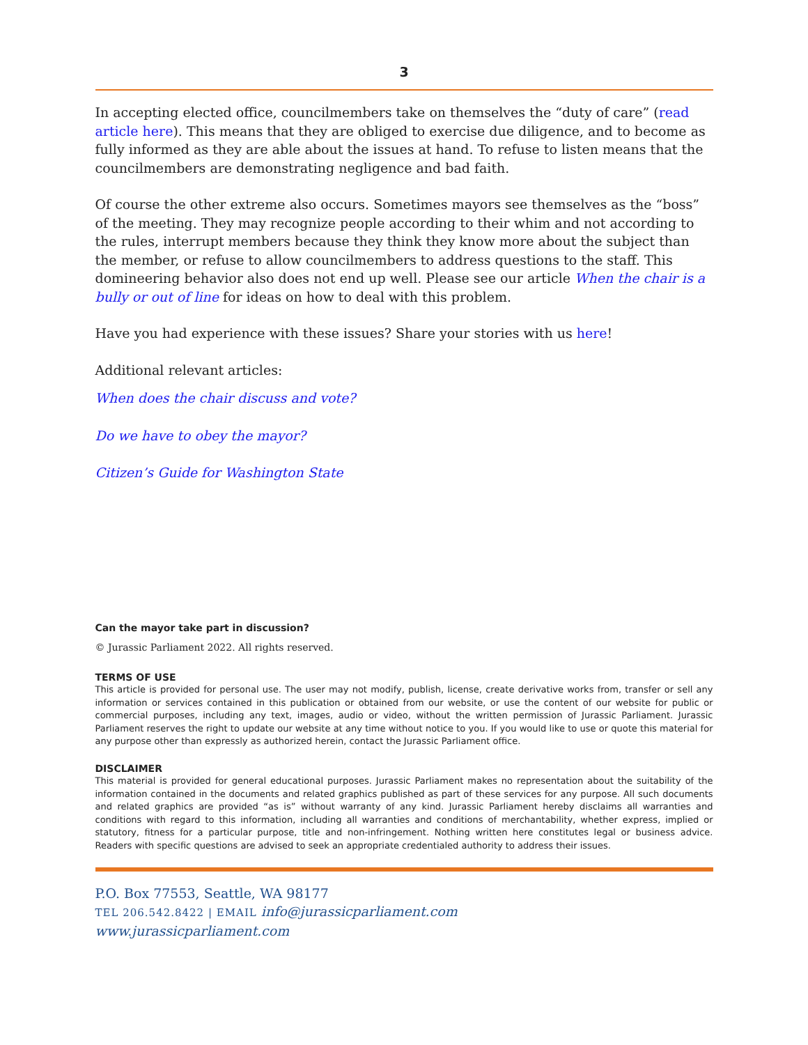3
In accepting elected office, councilmembers take on themselves the “duty of care” (read article here). This means that they are obliged to exercise due diligence, and to become as fully informed as they are able about the issues at hand. To refuse to listen means that the councilmembers are demonstrating negligence and bad faith.
Of course the other extreme also occurs. Sometimes mayors see themselves as the “boss” of the meeting. They may recognize people according to their whim and not according to the rules, interrupt members because they think they know more about the subject than the member, or refuse to allow councilmembers to address questions to the staff. This domineering behavior also does not end up well. Please see our article When the chair is a bully or out of line for ideas on how to deal with this problem.
Have you had experience with these issues? Share your stories with us here!
Additional relevant articles:
When does the chair discuss and vote?
Do we have to obey the mayor?
Citizen’s Guide for Washington State
Can the mayor take part in discussion?
© Jurassic Parliament 2022. All rights reserved.
TERMS OF USE
This article is provided for personal use. The user may not modify, publish, license, create derivative works from, transfer or sell any information or services contained in this publication or obtained from our website, or use the content of our website for public or commercial purposes, including any text, images, audio or video, without the written permission of Jurassic Parliament. Jurassic Parliament reserves the right to update our website at any time without notice to you. If you would like to use or quote this material for any purpose other than expressly as authorized herein, contact the Jurassic Parliament office.
DISCLAIMER
This material is provided for general educational purposes. Jurassic Parliament makes no representation about the suitability of the information contained in the documents and related graphics published as part of these services for any purpose. All such documents and related graphics are provided “as is” without warranty of any kind. Jurassic Parliament hereby disclaims all warranties and conditions with regard to this information, including all warranties and conditions of merchantability, whether express, implied or statutory, fitness for a particular purpose, title and non-infringement. Nothing written here constitutes legal or business advice. Readers with specific questions are advised to seek an appropriate credentialed authority to address their issues.
P.O. Box 77553, Seattle, WA 98177
TEL 206.542.8422 | EMAIL info@jurassicparliament.com
www.jurassicparliament.com